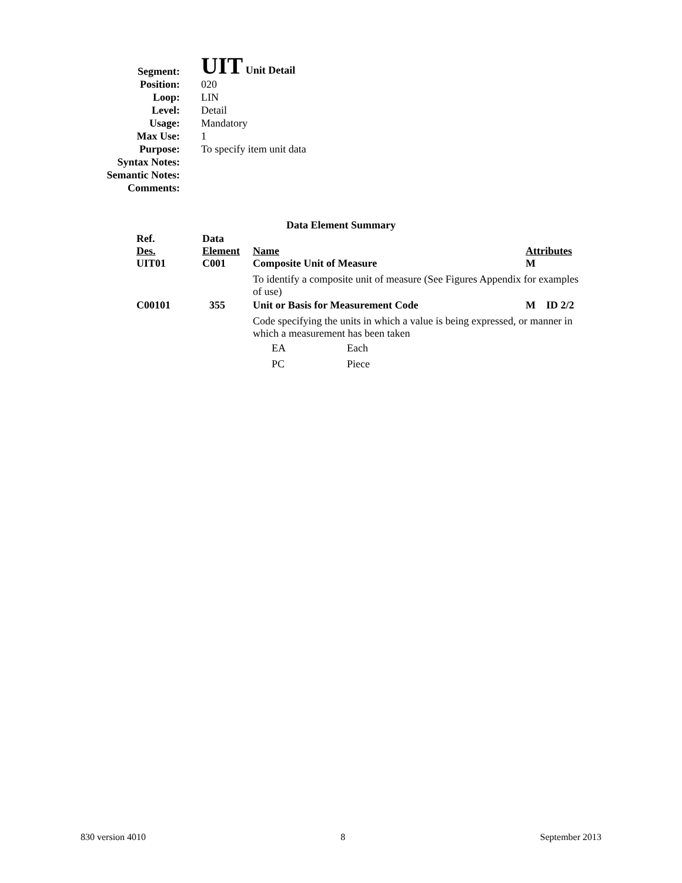| Segment: | UIT Unit Detail |
| Position: | 020 |
| Loop: | LIN |
| Level: | Detail |
| Usage: | Mandatory |
| Max Use: | 1 |
| Purpose: | To specify item unit data |
| Syntax Notes: | |
| Semantic Notes: | |
| Comments: | |
Data Element Summary
| Ref. Des. | Data Element | Name | Attributes |
| --- | --- | --- | --- |
| UIT01 | C001 | Composite Unit of Measure | M |
| | | To identify a composite unit of measure (See Figures Appendix for examples of use) | |
| C00101 | 355 | Unit or Basis for Measurement Code | M ID 2/2 |
| | | Code specifying the units in which a value is being expressed, or manner in which a measurement has been taken | |
| | | EA Each | |
| | | PC Piece | |
830 version 4010 8 September 2013